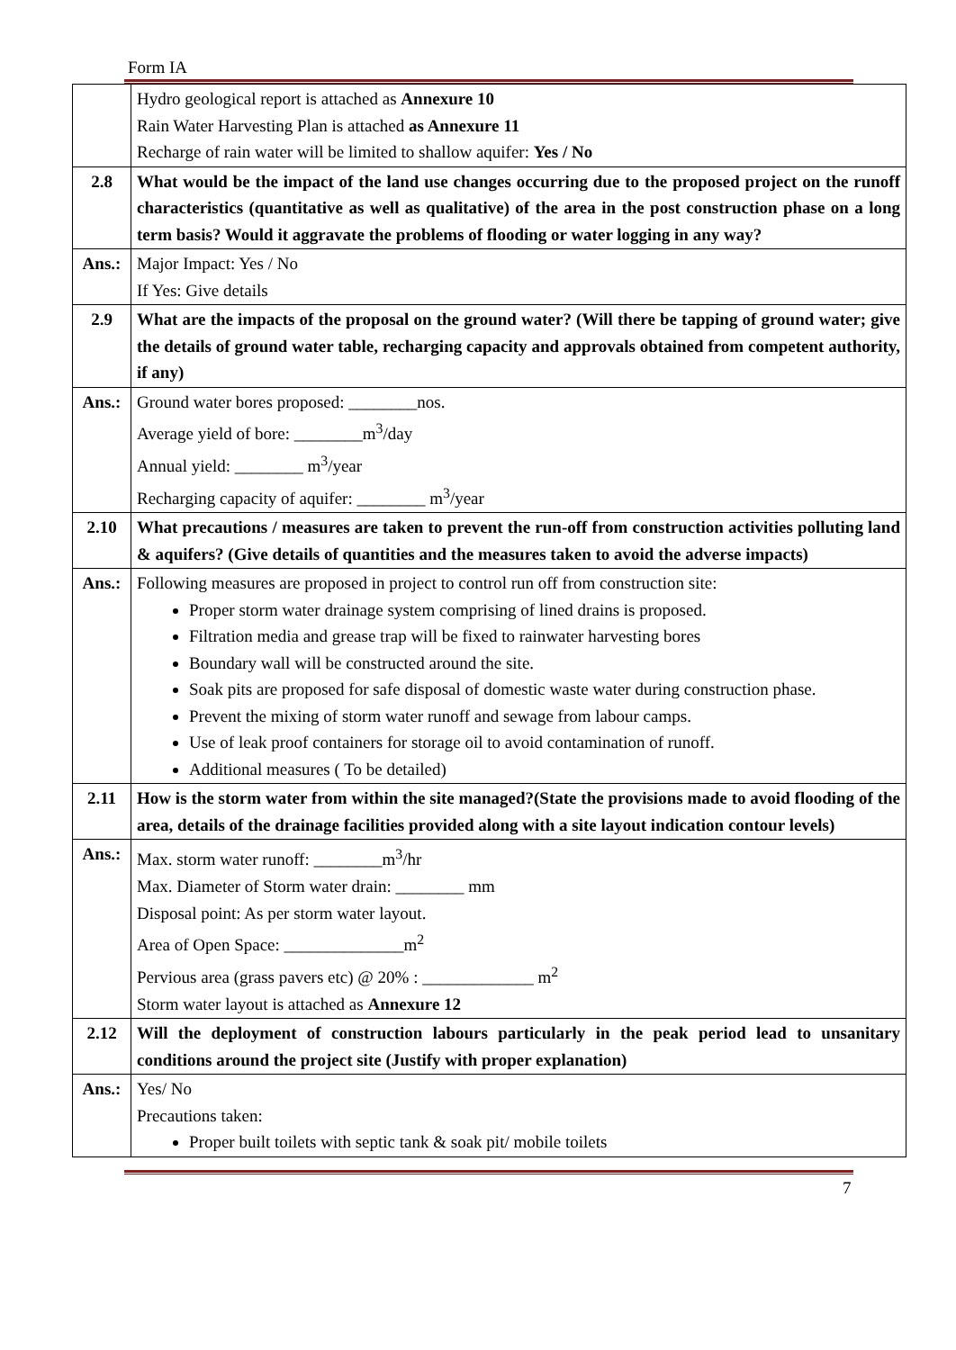Form IA
| | Hydro geological report is attached as Annexure 10 Rain Water Harvesting Plan is attached as Annexure 11 Recharge of rain water will be limited to shallow aquifer: Yes / No |
| 2.8 | What would be the impact of the land use changes occurring due to the proposed project on the runoff characteristics (quantitative as well as qualitative) of the area in the post construction phase on a long term basis? Would it aggravate the problems of flooding or water logging in any way? |
| Ans.: | Major Impact: Yes / No If Yes: Give details |
| 2.9 | What are the impacts of the proposal on the ground water? (Will there be tapping of ground water; give the details of ground water table, recharging capacity and approvals obtained from competent authority, if any) |
| Ans.: | Ground water bores proposed: ________nos. Average yield of bore: ________m<sup>3</sup>/day Annual yield: ________ m<sup>3</sup>/year Recharging capacity of aquifer: ________ m<sup>3</sup>/year |
| 2.10 | What precautions / measures are taken to prevent the run-off from construction activities polluting land & aquifers? (Give details of quantities and the measures taken to avoid the adverse impacts) |
| Ans.: | Following measures are proposed in project to control run off from construction site: Proper storm water drainage system comprising of lined drains is proposed. Filtration media and grease trap will be fixed to rainwater harvesting bores Boundary wall will be constructed around the site. Soak pits are proposed for safe disposal of domestic waste water during construction phase. Prevent the mixing of storm water runoff and sewage from labour camps. Use of leak proof containers for storage oil to avoid contamination of runoff. Additional measures ( To be detailed) |
| 2.11 | How is the storm water from within the site managed?(State the provisions made to avoid flooding of the area, details of the drainage facilities provided along with a site layout indication contour levels) |
| Ans.: | Max. storm water runoff: ________m<sup>3</sup>/hr Max. Diameter of Storm water drain: ________ mm Disposal point: As per storm water layout. Area of Open Space: ______________m<sup>2</sup> Pervious area (grass pavers etc) @ 20% : _____________ m<sup>2</sup> Storm water layout is attached as Annexure 12 |
| 2.12 | Will the deployment of construction labours particularly in the peak period lead to unsanitary conditions around the project site (Justify with proper explanation) |
| Ans.: | Yes/ No Precautions taken: Proper built toilets with septic tank & soak pit/ mobile toilets |
7